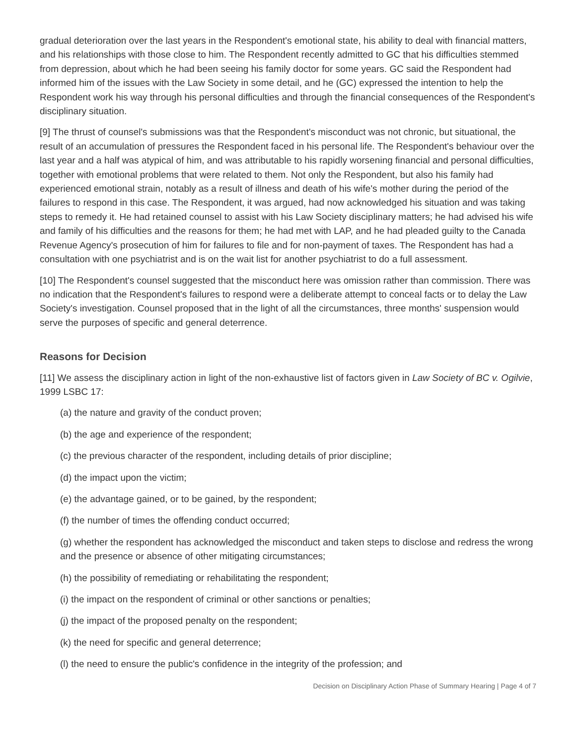gradual deterioration over the last years in the Respondent's emotional state, his ability to deal with financial matters, and his relationships with those close to him. The Respondent recently admitted to GC that his difficulties stemmed from depression, about which he had been seeing his family doctor for some years. GC said the Respondent had informed him of the issues with the Law Society in some detail, and he (GC) expressed the intention to help the Respondent work his way through his personal difficulties and through the financial consequences of the Respondent's disciplinary situation.
[9] The thrust of counsel's submissions was that the Respondent's misconduct was not chronic, but situational, the result of an accumulation of pressures the Respondent faced in his personal life. The Respondent's behaviour over the last year and a half was atypical of him, and was attributable to his rapidly worsening financial and personal difficulties, together with emotional problems that were related to them. Not only the Respondent, but also his family had experienced emotional strain, notably as a result of illness and death of his wife's mother during the period of the failures to respond in this case. The Respondent, it was argued, had now acknowledged his situation and was taking steps to remedy it. He had retained counsel to assist with his Law Society disciplinary matters; he had advised his wife and family of his difficulties and the reasons for them; he had met with LAP, and he had pleaded guilty to the Canada Revenue Agency's prosecution of him for failures to file and for non-payment of taxes. The Respondent has had a consultation with one psychiatrist and is on the wait list for another psychiatrist to do a full assessment.
[10] The Respondent's counsel suggested that the misconduct here was omission rather than commission. There was no indication that the Respondent's failures to respond were a deliberate attempt to conceal facts or to delay the Law Society's investigation. Counsel proposed that in the light of all the circumstances, three months' suspension would serve the purposes of specific and general deterrence.
Reasons for Decision
[11] We assess the disciplinary action in light of the non-exhaustive list of factors given in Law Society of BC v. Ogilvie, 1999 LSBC 17:
(a) the nature and gravity of the conduct proven;
(b) the age and experience of the respondent;
(c) the previous character of the respondent, including details of prior discipline;
(d) the impact upon the victim;
(e) the advantage gained, or to be gained, by the respondent;
(f) the number of times the offending conduct occurred;
(g) whether the respondent has acknowledged the misconduct and taken steps to disclose and redress the wrong and the presence or absence of other mitigating circumstances;
(h) the possibility of remediating or rehabilitating the respondent;
(i) the impact on the respondent of criminal or other sanctions or penalties;
(j) the impact of the proposed penalty on the respondent;
(k) the need for specific and general deterrence;
(l) the need to ensure the public's confidence in the integrity of the profession; and
Decision on Disciplinary Action Phase of Summary Hearing | Page 4 of 7